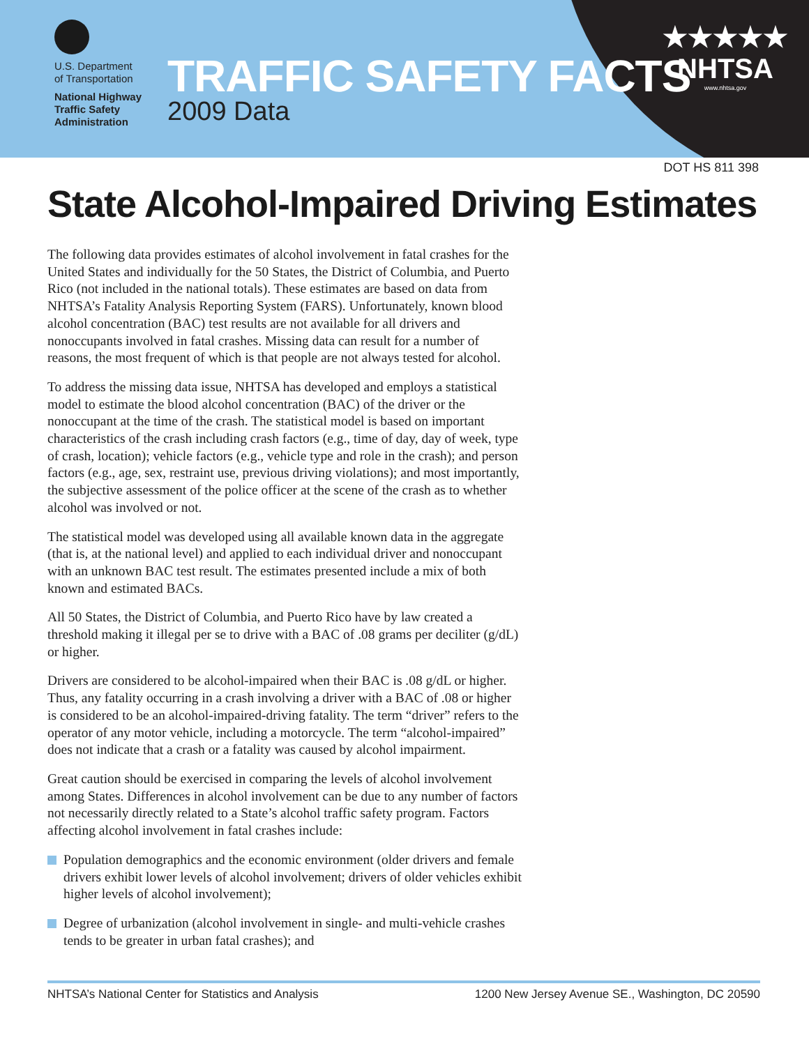U.S. Department
of Transportation
National Highway
Traffic Safety
Administration
TRAFFIC SAFETY FACTS
2009 Data
★★★★★
NHTSA
www.nhtsa.gov
DOT HS 811 398
State Alcohol-Impaired Driving Estimates
The following data provides estimates of alcohol involvement in fatal crashes for the United States and individually for the 50 States, the District of Columbia, and Puerto Rico (not included in the national totals). These estimates are based on data from NHTSA’s Fatality Analysis Reporting System (FARS). Unfortunately, known blood alcohol concentration (BAC) test results are not available for all drivers and nonoccupants involved in fatal crashes. Missing data can result for a number of reasons, the most frequent of which is that people are not always tested for alcohol.
To address the missing data issue, NHTSA has developed and employs a statistical model to estimate the blood alcohol concentration (BAC) of the driver or the nonoccupant at the time of the crash. The statistical model is based on important characteristics of the crash including crash factors (e.g., time of day, day of week, type of crash, location); vehicle factors (e.g., vehicle type and role in the crash); and person factors (e.g., age, sex, restraint use, previous driving violations); and most importantly, the subjective assessment of the police officer at the scene of the crash as to whether alcohol was involved or not.
The statistical model was developed using all available known data in the aggregate (that is, at the national level) and applied to each individual driver and nonoccupant with an unknown BAC test result. The estimates presented include a mix of both known and estimated BACs.
All 50 States, the District of Columbia, and Puerto Rico have by law created a threshold making it illegal per se to drive with a BAC of .08 grams per deciliter (g/dL) or higher.
Drivers are considered to be alcohol-impaired when their BAC is .08 g/dL or higher. Thus, any fatality occurring in a crash involving a driver with a BAC of .08 or higher is considered to be an alcohol-impaired-driving fatality. The term “driver” refers to the operator of any motor vehicle, including a motorcycle. The term “alcohol-impaired” does not indicate that a crash or a fatality was caused by alcohol impairment.
Great caution should be exercised in comparing the levels of alcohol involvement among States. Differences in alcohol involvement can be due to any number of factors not necessarily directly related to a State’s alcohol traffic safety program. Factors affecting alcohol involvement in fatal crashes include:
Population demographics and the economic environment (older drivers and female drivers exhibit lower levels of alcohol involvement; drivers of older vehicles exhibit higher levels of alcohol involvement);
Degree of urbanization (alcohol involvement in single- and multi-vehicle crashes tends to be greater in urban fatal crashes); and
NHTSA’s National Center for Statistics and Analysis 1200 New Jersey Avenue SE., Washington, DC 20590